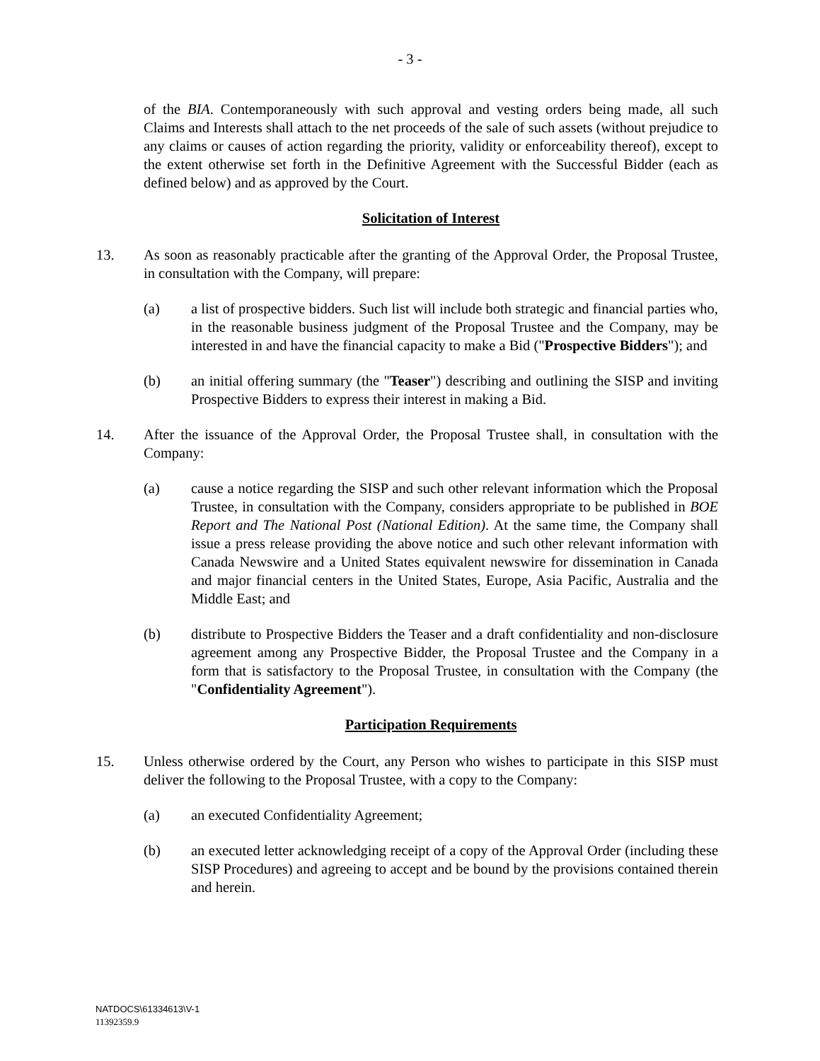- 3 -
of the BIA. Contemporaneously with such approval and vesting orders being made, all such Claims and Interests shall attach to the net proceeds of the sale of such assets (without prejudice to any claims or causes of action regarding the priority, validity or enforceability thereof), except to the extent otherwise set forth in the Definitive Agreement with the Successful Bidder (each as defined below) and as approved by the Court.
Solicitation of Interest
13. As soon as reasonably practicable after the granting of the Approval Order, the Proposal Trustee, in consultation with the Company, will prepare:
(a) a list of prospective bidders. Such list will include both strategic and financial parties who, in the reasonable business judgment of the Proposal Trustee and the Company, may be interested in and have the financial capacity to make a Bid ("Prospective Bidders"); and
(b) an initial offering summary (the "Teaser") describing and outlining the SISP and inviting Prospective Bidders to express their interest in making a Bid.
14. After the issuance of the Approval Order, the Proposal Trustee shall, in consultation with the Company:
(a) cause a notice regarding the SISP and such other relevant information which the Proposal Trustee, in consultation with the Company, considers appropriate to be published in BOE Report and The National Post (National Edition). At the same time, the Company shall issue a press release providing the above notice and such other relevant information with Canada Newswire and a United States equivalent newswire for dissemination in Canada and major financial centers in the United States, Europe, Asia Pacific, Australia and the Middle East; and
(b) distribute to Prospective Bidders the Teaser and a draft confidentiality and non-disclosure agreement among any Prospective Bidder, the Proposal Trustee and the Company in a form that is satisfactory to the Proposal Trustee, in consultation with the Company (the "Confidentiality Agreement").
Participation Requirements
15. Unless otherwise ordered by the Court, any Person who wishes to participate in this SISP must deliver the following to the Proposal Trustee, with a copy to the Company:
(a) an executed Confidentiality Agreement;
(b) an executed letter acknowledging receipt of a copy of the Approval Order (including these SISP Procedures) and agreeing to accept and be bound by the provisions contained therein and herein.
NATDOCS\61334613\V-1
11392359.9